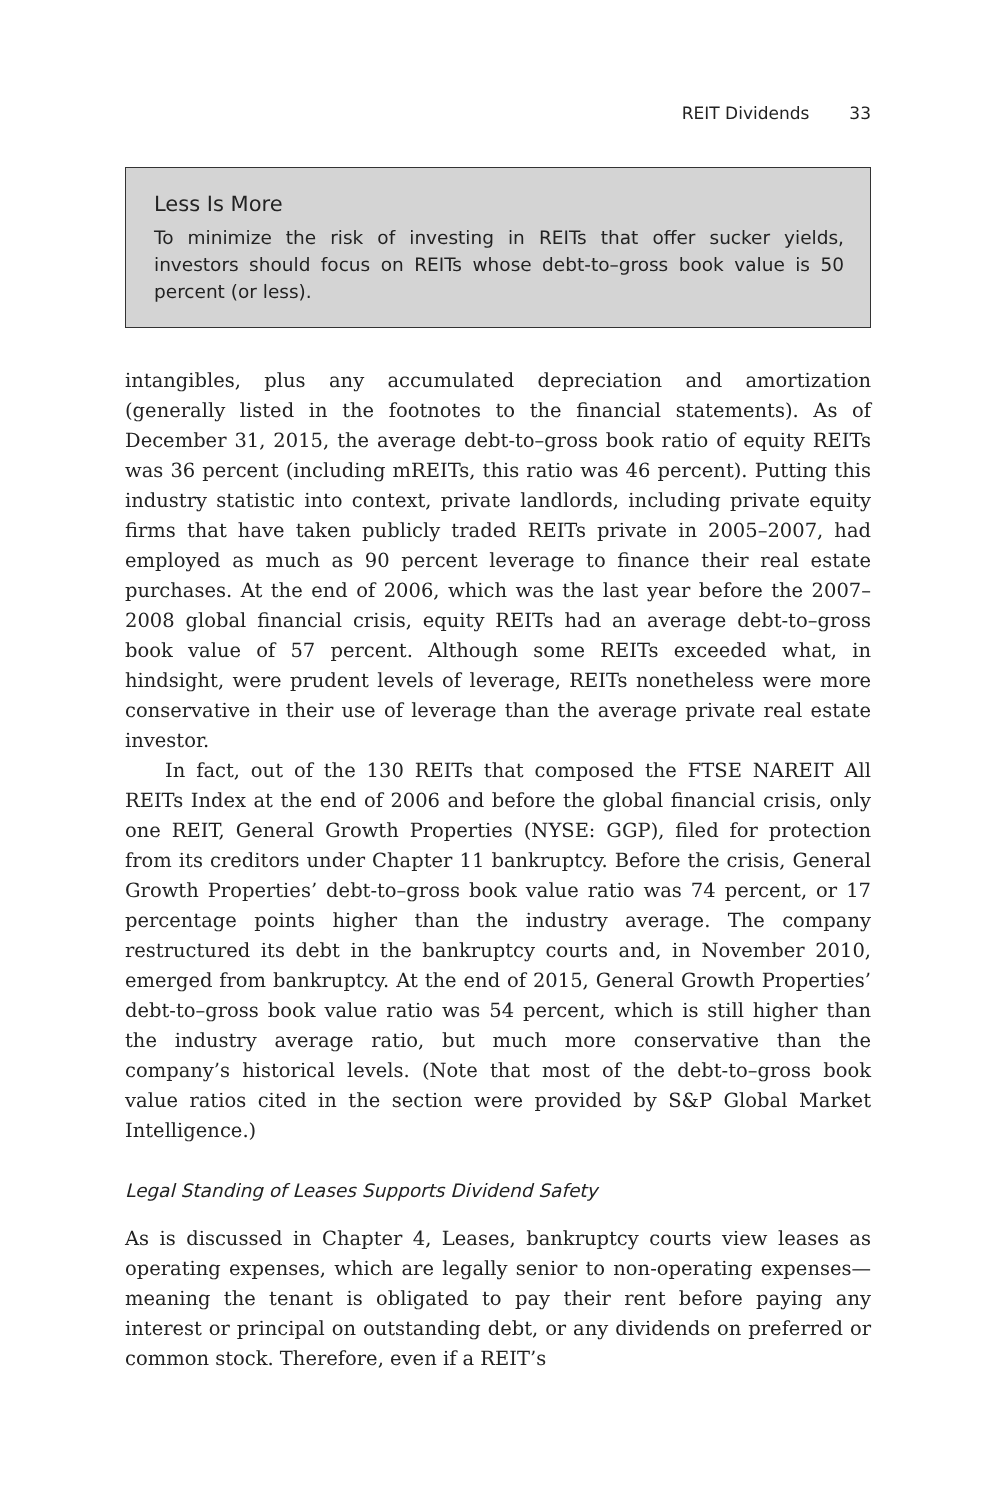REIT Dividends 33
Less Is More
To minimize the risk of investing in REITs that offer sucker yields, investors should focus on REITs whose debt-to–gross book value is 50 percent (or less).
intangibles, plus any accumulated depreciation and amortization (generally listed in the footnotes to the financial statements). As of December 31, 2015, the average debt-to–gross book ratio of equity REITs was 36 percent (including mREITs, this ratio was 46 percent). Putting this industry statistic into context, private landlords, including private equity firms that have taken publicly traded REITs private in 2005–2007, had employed as much as 90 percent leverage to finance their real estate purchases. At the end of 2006, which was the last year before the 2007–2008 global financial crisis, equity REITs had an average debt-to–gross book value of 57 percent. Although some REITs exceeded what, in hindsight, were prudent levels of leverage, REITs nonetheless were more conservative in their use of leverage than the average private real estate investor.
In fact, out of the 130 REITs that composed the FTSE NAREIT All REITs Index at the end of 2006 and before the global financial crisis, only one REIT, General Growth Properties (NYSE: GGP), filed for protection from its creditors under Chapter 11 bankruptcy. Before the crisis, General Growth Properties’ debt-to–gross book value ratio was 74 percent, or 17 percentage points higher than the industry average. The company restructured its debt in the bankruptcy courts and, in November 2010, emerged from bankruptcy. At the end of 2015, General Growth Properties’ debt-to–gross book value ratio was 54 percent, which is still higher than the industry average ratio, but much more conservative than the company’s historical levels. (Note that most of the debt-to–gross book value ratios cited in the section were provided by S&P Global Market Intelligence.)
Legal Standing of Leases Supports Dividend Safety
As is discussed in Chapter 4, Leases, bankruptcy courts view leases as operating expenses, which are legally senior to non-operating expenses—meaning the tenant is obligated to pay their rent before paying any interest or principal on outstanding debt, or any dividends on preferred or common stock. Therefore, even if a REIT’s